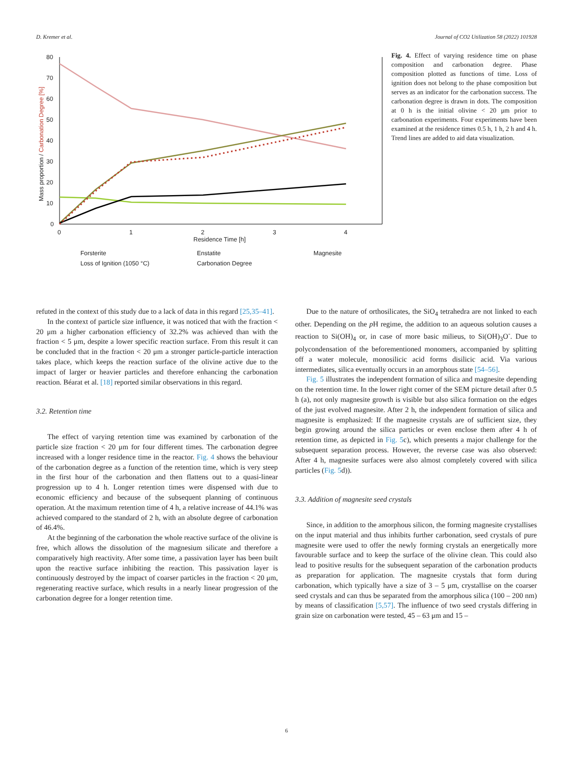D. Kremer et al. Journal of CO2 Utilization 58 (2022) 101928
80
70
60
50
40
30
20
10
0
0
1
2
3
4
Residence Time [h]
Mass proportion / Carbonation Degree [%]
Forsterite
Enstatite
Magnesite
Loss of Ignition (1050 °C)
Carbonation Degree
Fig. 4. Effect of varying residence time on phase composition and carbonation degree. Phase composition plotted as functions of time. Loss of ignition does not belong to the phase composition but serves as an indicator for the carbonation success. The carbonation degree is drawn in dots. The composition at 0 h is the initial olivine < 20 μm prior to carbonation experiments. Four experiments have been examined at the residence times 0.5 h, 1 h, 2 h and 4 h. Trend lines are added to aid data visualization.
refuted in the context of this study due to a lack of data in this regard [25,35–41].
In the context of particle size influence, it was noticed that with the fraction < 20 μm a higher carbonation efficiency of 32.2% was achieved than with the fraction < 5 μm, despite a lower specific reaction surface. From this result it can be concluded that in the fraction < 20 μm a stronger particle-particle interaction takes place, which keeps the reaction surface of the olivine active due to the impact of larger or heavier particles and therefore enhancing the carbonation reaction. Béarat et al. [18] reported similar observations in this regard.
3.2. Retention time
The effect of varying retention time was examined by carbonation of the particle size fraction < 20 μm for four different times. The carbonation degree increased with a longer residence time in the reactor. Fig. 4 shows the behaviour of the carbonation degree as a function of the retention time, which is very steep in the first hour of the carbonation and then flattens out to a quasi-linear progression up to 4 h. Longer retention times were dispensed with due to economic efficiency and because of the subsequent planning of continuous operation. At the maximum retention time of 4 h, a relative increase of 44.1% was achieved compared to the standard of 2 h, with an absolute degree of carbonation of 46.4%.
At the beginning of the carbonation the whole reactive surface of the olivine is free, which allows the dissolution of the magnesium silicate and therefore a comparatively high reactivity. After some time, a passivation layer has been built upon the reactive surface inhibiting the reaction. This passivation layer is continuously destroyed by the impact of coarser particles in the fraction < 20 μm, regenerating reactive surface, which results in a nearly linear progression of the carbonation degree for a longer retention time.
Due to the nature of orthosilicates, the SiO<sub>4</sub> tetrahedra are not linked to each other. Depending on the p H regime, the addition to an aqueous solution causes a reaction to Si(OH)<sub>4</sub> or, in case of more basic milieus, to Si(OH)<sub>3</sub>O<sup>-</sup>. Due to polycondensation of the beforementioned monomers, accompanied by splitting off a water molecule, monosilicic acid forms disilicic acid. Via various intermediates, silica eventually occurs in an amorphous state [54–56].
Fig. 5 illustrates the independent formation of silica and magnesite depending on the retention time. In the lower right corner of the SEM picture detail after 0.5 h (a), not only magnesite growth is visible but also silica formation on the edges of the just evolved magnesite. After 2 h, the independent formation of silica and magnesite is emphasized: If the magnesite crystals are of sufficient size, they begin growing around the silica particles or even enclose them after 4 h of retention time, as depicted in Fig. 5c), which presents a major challenge for the subsequent separation process. However, the reverse case was also observed: After 4 h, magnesite surfaces were also almost completely covered with silica particles (Fig. 5d)).
3.3. Addition of magnesite seed crystals
Since, in addition to the amorphous silicon, the forming magnesite crystallises on the input material and thus inhibits further carbonation, seed crystals of pure magnesite were used to offer the newly forming crystals an energetically more favourable surface and to keep the surface of the olivine clean. This could also lead to positive results for the subsequent separation of the carbonation products as preparation for application. The magnesite crystals that form during carbonation, which typically have a size of 3 – 5 μm, crystallise on the coarser seed crystals and can thus be separated from the amorphous silica (100 – 200 nm) by means of classification [5,57]. The influence of two seed crystals differing in grain size on carbonation were tested, 45 – 63 μm and 15 –
6